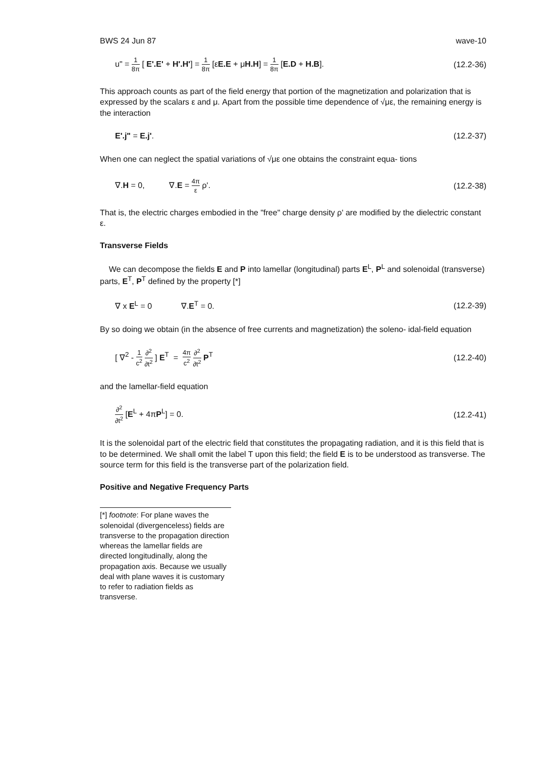BWS 24 Jun 87 wave-10
u" = 1 8π [ E'.E' + H'.H'] = 1 8π [εE.E + μH.H] = 1 8π [E.D + H.B]. (12.2-36)
This approach counts as part of the field energy that portion of the magnetization and polarization that is expressed by the scalars ε and μ. Apart from the possible time dependence of √με, the remaining energy is the interaction
E'.j" = E.j'. (12.2-37)
When one can neglect the spatial variations of √με one obtains the constraint equa- tions
∇.H = 0, ∇.E = 4π ε ρ'. (12.2-38)
That is, the electric charges embodied in the "free" charge density ρ' are modified by the dielectric constant ε.
Transverse Fields
We can decompose the fields E and P into lamellar (longitudinal) parts E<sup>L</sup>, P<sup>L</sup> and solenoidal (transverse) parts, E<sup>T</sup>, P<sup>T</sup> defined by the property [*]
∇ x E<sup>L</sup> = 0 ∇.E<sup>T</sup> = 0. (12.2-39)
By so doing we obtain (in the absence of free currents and magnetization) the soleno- idal-field equation
[ ∇<sup>2</sup> - 1 c<sup>2</sup> ∂<sup>2</sup> ∂t<sup>2</sup> ] E<sup>T</sup> = 4π c<sup>2</sup> ∂<sup>2</sup> ∂t<sup>2</sup> P<sup>T</sup> (12.2-40)
and the lamellar-field equation
∂<sup>2</sup> ∂t<sup>2</sup> [E<sup>L</sup> + 4πP<sup>L</sup>] = 0. (12.2-41)
It is the solenoidal part of the electric field that constitutes the propagating radiation, and it is this field that is to be determined. We shall omit the label T upon this field; the field E is to be understood as transverse. The source term for this field is the transverse part of the polarization field.
Positive and Negative Frequency Parts
[*] footnote: For plane waves the solenoidal (divergenceless) fields are transverse to the propagation direction whereas the lamellar fields are directed longitudinally, along the propagation axis. Because we usually deal with plane waves it is customary to refer to radiation fields as transverse.